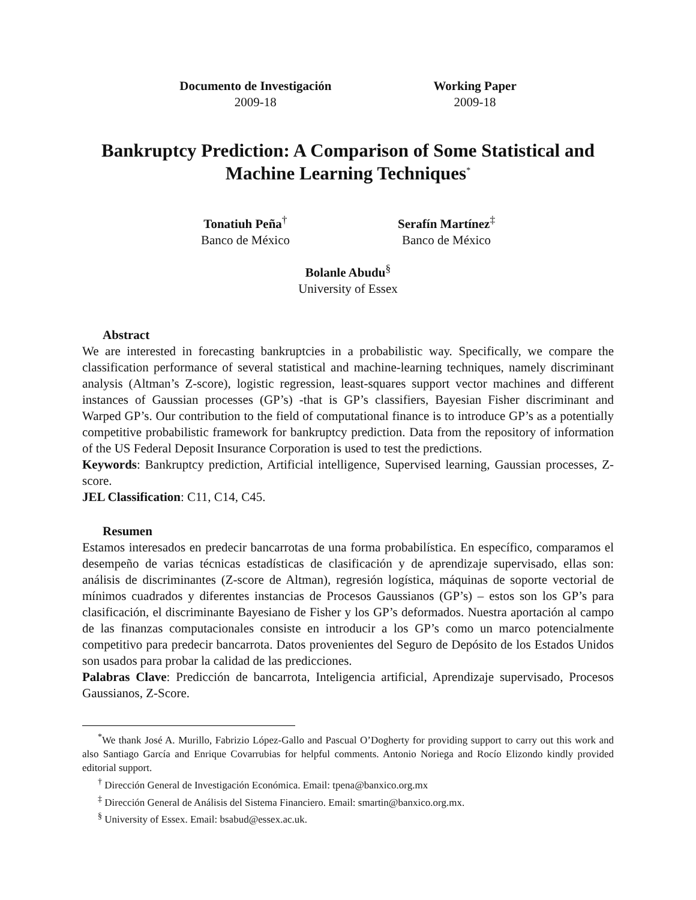Documento de Investigación
2009-18
Working Paper
2009-18
Bankruptcy Prediction: A Comparison of Some Statistical and Machine Learning Techniques<sup>*</sup>
Tonatiuh Peña<sup>†</sup>
Banco de México
Serafín Martínez<sup>‡</sup>
Banco de México
Bolanle Abudu<sup>§</sup>
University of Essex
Abstract
We are interested in forecasting bankruptcies in a probabilistic way. Specifically, we compare the classification performance of several statistical and machine-learning techniques, namely discriminant analysis (Altman’s Z-score), logistic regression, least-squares support vector machines and different instances of Gaussian processes (GP’s) -that is GP’s classifiers, Bayesian Fisher discriminant and Warped GP’s. Our contribution to the field of computational finance is to introduce GP’s as a potentially competitive probabilistic framework for bankruptcy prediction. Data from the repository of information of the US Federal Deposit Insurance Corporation is used to test the predictions.
Keywords: Bankruptcy prediction, Artificial intelligence, Supervised learning, Gaussian processes, Z-score.
JEL Classification: C11, C14, C45.
Resumen
Estamos interesados en predecir bancarrotas de una forma probabilística. En específico, comparamos el desempeño de varias técnicas estadísticas de clasificación y de aprendizaje supervisado, ellas son: análisis de discriminantes (Z-score de Altman), regresión logística, máquinas de soporte vectorial de mínimos cuadrados y diferentes instancias de Procesos Gaussianos (GP’s) – estos son los GP’s para clasificación, el discriminante Bayesiano de Fisher y los GP’s deformados. Nuestra aportación al campo de las finanzas computacionales consiste en introducir a los GP’s como un marco potencialmente competitivo para predecir bancarrota. Datos provenientes del Seguro de Depósito de los Estados Unidos son usados para probar la calidad de las predicciones.
Palabras Clave: Predicción de bancarrota, Inteligencia artificial, Aprendizaje supervisado, Procesos Gaussianos, Z-Score.
<sup>*</sup> We thank José A. Murillo, Fabrizio López-Gallo and Pascual O’Dogherty for providing support to carry out this work and also Santiago García and Enrique Covarrubias for helpful comments. Antonio Noriega and Rocío Elizondo kindly provided editorial support.
<sup>†</sup> Dirección General de Investigación Económica. Email: tpena@banxico.org.mx
<sup>‡</sup> Dirección General de Análisis del Sistema Financiero. Email: smartin@banxico.org.mx.
<sup>§</sup> University of Essex. Email: bsabud@essex.ac.uk.